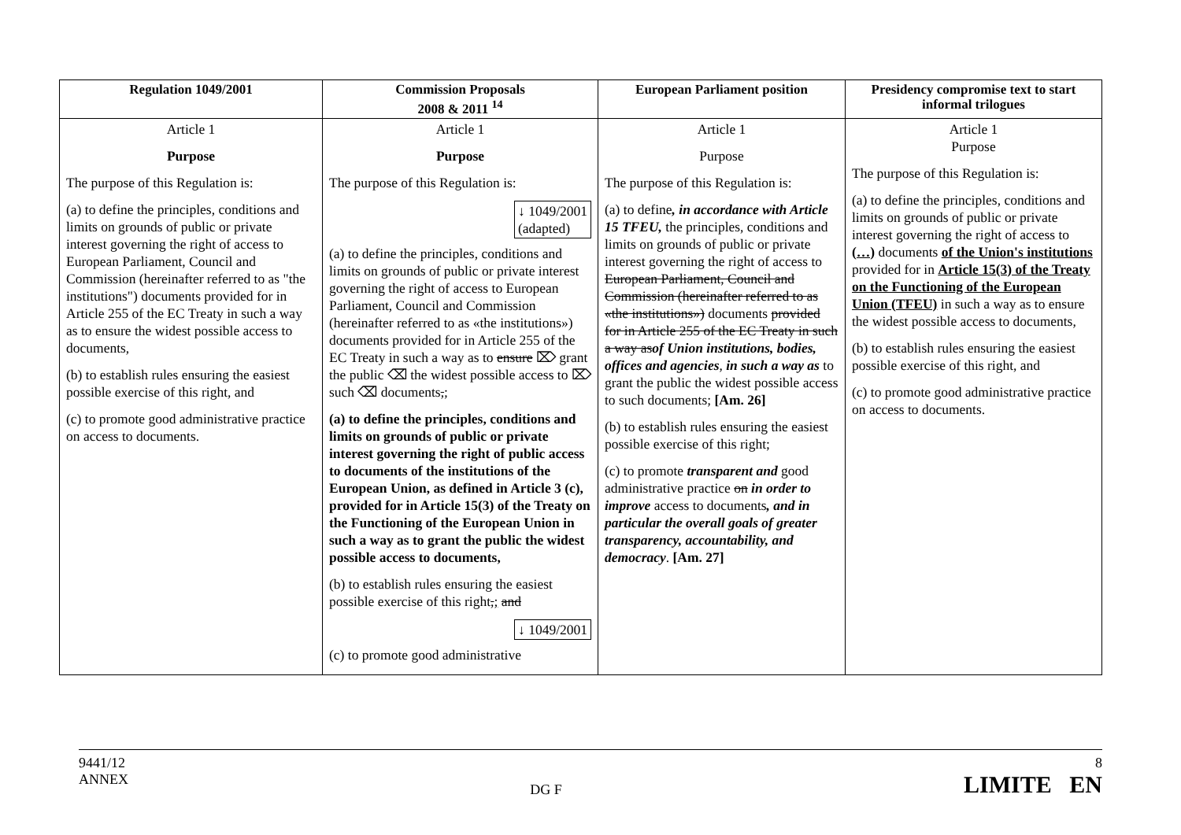| Regulation 1049/2001 | Commission Proposals 2008 & 2011 <sup>14</sup> | European Parliament position | Presidency compromise text to start informal trilogues |
| --- | --- | --- | --- |
| Article 1 Purpose The purpose of this Regulation is: (a) to define the principles, conditions and limits on grounds of public or private interest governing the right of access to European Parliament, Council and Commission (hereinafter referred to as "the institutions") documents provided for in Article 255 of the EC Treaty in such a way as to ensure the widest possible access to documents, (b) to establish rules ensuring the easiest possible exercise of this right, and (c) to promote good administrative practice on access to documents. | Article 1 Purpose The purpose of this Regulation is: ↓ 1049/2001 (adapted) (a) to define the principles, conditions and limits on grounds of public or private interest governing the right of access to European Parliament, Council and Commission (hereinafter referred to as «the institutions») documents provided for in Article 255 of the EC Treaty in such a way as to ensure ⌦ grant the public ⌫ the widest possible access to ⌦ such ⌫ documents , ; (a) to define the principles, conditions and limits on grounds of public or private interest governing the right of public access to documents of the institutions of the European Union, as defined in Article 3 (c), provided for in Article 15(3) of the Treaty on the Functioning of the European Union in such a way as to grant the public the widest possible access to documents, (b) to establish rules ensuring the easiest possible exercise of this right , ; and ↓ 1049/2001 (c) to promote good administrative | Article 1 Purpose The purpose of this Regulation is: (a) to define , in accordance with Article 15 TFEU, the principles, conditions and limits on grounds of public or private interest governing the right of access to European Parliament, Council and Commission (hereinafter referred to as «the institutions») documents provided for in Article 255 of the EC Treaty in such a way as of Union institutions, bodies, offices and agencies , in such a way as to grant the public the widest possible access to such documents; [Am. 26] (b) to establish rules ensuring the easiest possible exercise of this right; (c) to promote transparent and good administrative practice on in order to improve access to documents , and in particular the overall goals of greater transparency, accountability, and democracy . [Am. 27] | Article 1 Purpose The purpose of this Regulation is: (a) to define the principles, conditions and limits on grounds of public or private interest governing the right of access to (…) documents of the Union's institutions provided for in Article 15(3) of the Treaty on the Functioning of the European Union (TFEU) in such a way as to ensure the widest possible access to documents, (b) to establish rules ensuring the easiest possible exercise of this right, and (c) to promote good administrative practice on access to documents. |
9441/12
ANNEX
DG F 8
LIMITE EN